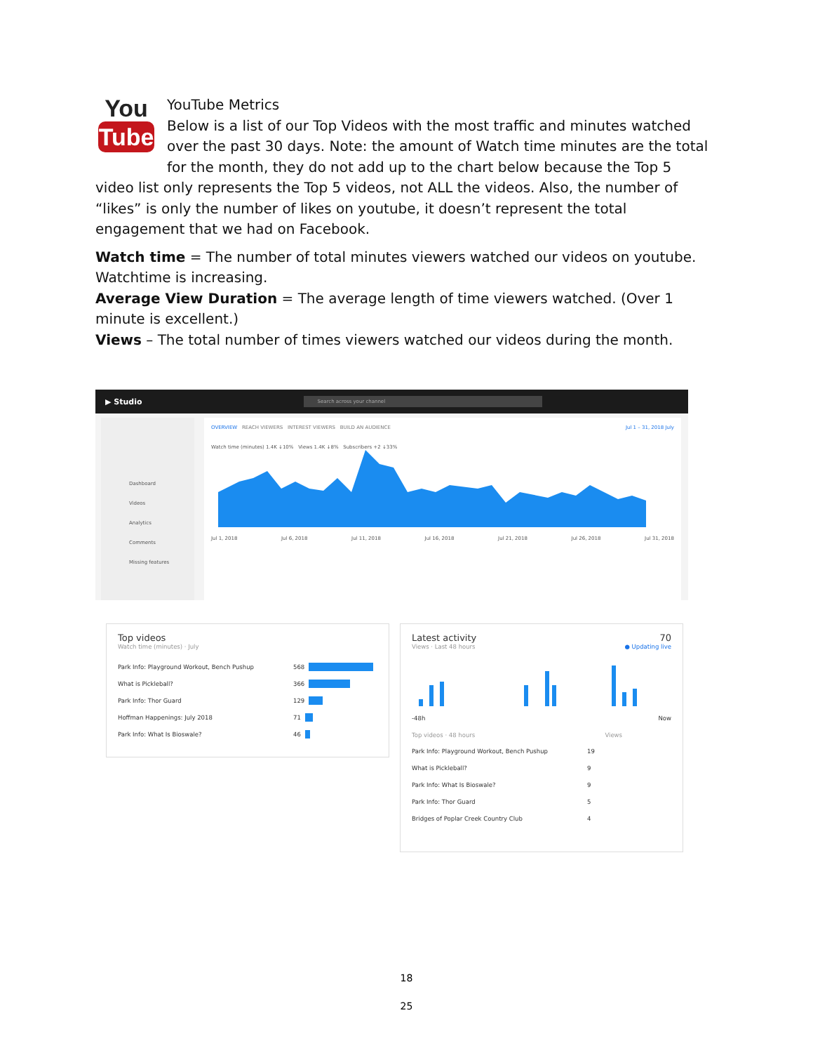You
Tube
YouTube Metrics
Below is a list of our Top Videos with the most traffic and minutes watched over the past 30 days. Note: the amount of Watch time minutes are the total for the month, they do not add up to the chart below because the Top 5 video list only represents the Top 5 videos, not ALL the videos. Also, the number of “likes” is only the number of likes on youtube, it doesn’t represent the total engagement that we had on Facebook.
Watch time = The number of total minutes viewers watched our videos on youtube. Watchtime is increasing.
Average View Duration = The average length of time viewers watched. (Over 1 minute is excellent.)
Views – The total number of times viewers watched our videos during the month.
▶ Studio Search across your channel
Dashboard
Videos
Analytics
Comments
Missing features
OVERVIEW REACH VIEWERS INTEREST VIEWERS BUILD AN AUDIENCE Jul 1 – 31, 2018 July
Watch time (minutes) 1.4K ↓10% Views 1.4K ↓8% Subscribers +2 ↓33%
Jul 1, 2018 Jul 6, 2018 Jul 11, 2018 Jul 16, 2018 Jul 21, 2018 Jul 26, 2018 Jul 31, 2018
Top videos
Watch time (minutes) · July
Park Info: Playground Workout, Bench Pushup 568
What is Pickleball? 366
Park Info: Thor Guard 129
Hoffman Happenings: July 2018 71
Park Info: What Is Bioswale? 46
Latest activity 70
Views · Last 48 hours ● Updating live
-48h Now
Top videos · 48 hours Views
Park Info: Playground Workout, Bench Pushup 19
What is Pickleball? 9
Park Info: What Is Bioswale? 9
Park Info: Thor Guard 5
Bridges of Poplar Creek Country Club 4
18
25